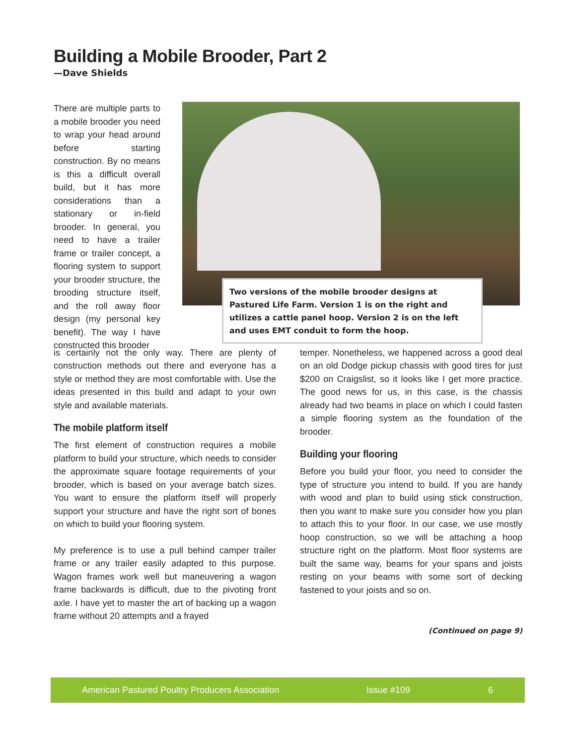Building a Mobile Brooder, Part 2
—Dave Shields
There are multiple parts to a mobile brooder you need to wrap your head around before starting construction. By no means is this a difficult overall build, but it has more considerations than a stationary or in-field brooder. In general, you need to have a trailer frame or trailer concept, a flooring system to support your brooder structure, the brooding structure itself, and the roll away floor design (my personal key benefit). The way I have constructed this brooder
Two versions of the mobile brooder designs at Pastured Life Farm. Version 1 is on the right and utilizes a cattle panel hoop. Version 2 is on the left and uses EMT conduit to form the hoop.
is certainly not the only way. There are plenty of construction methods out there and everyone has a style or method they are most comfortable with. Use the ideas presented in this build and adapt to your own style and available materials.
The mobile platform itself
The first element of construction requires a mobile platform to build your structure, which needs to consider the approximate square footage requirements of your brooder, which is based on your average batch sizes. You want to ensure the platform itself will properly support your structure and have the right sort of bones on which to build your flooring system.
My preference is to use a pull behind camper trailer frame or any trailer easily adapted to this purpose. Wagon frames work well but maneuvering a wagon frame backwards is difficult, due to the pivoting front axle. I have yet to master the art of backing up a wagon frame without 20 attempts and a frayed
temper. Nonetheless, we happened across a good deal on an old Dodge pickup chassis with good tires for just $200 on Craigslist, so it looks like I get more practice. The good news for us, in this case, is the chassis already had two beams in place on which I could fasten a simple flooring system as the foundation of the brooder.
Building your flooring
Before you build your floor, you need to consider the type of structure you intend to build. If you are handy with wood and plan to build using stick construction, then you want to make sure you consider how you plan to attach this to your floor. In our case, we use mostly hoop construction, so we will be attaching a hoop structure right on the platform. Most floor systems are built the same way, beams for your spans and joists resting on your beams with some sort of decking fastened to your joists and so on.
(Continued on page 9)
American Pastured Poultry Producers Association Issue #109 6